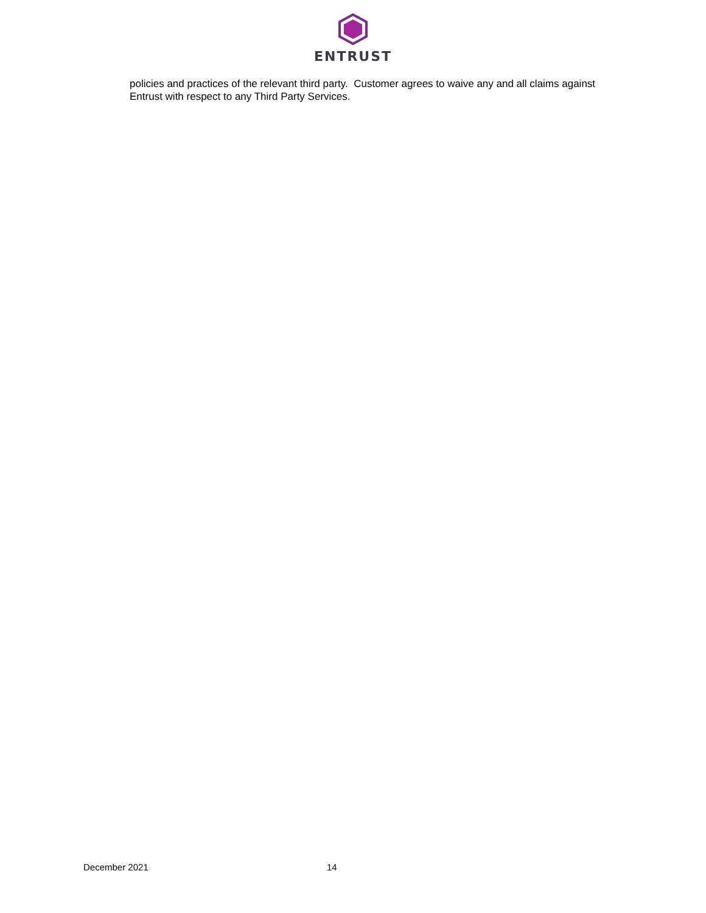ENTRUST
policies and practices of the relevant third party. Customer agrees to waive any and all claims against Entrust with respect to any Third Party Services.
December 2021 14